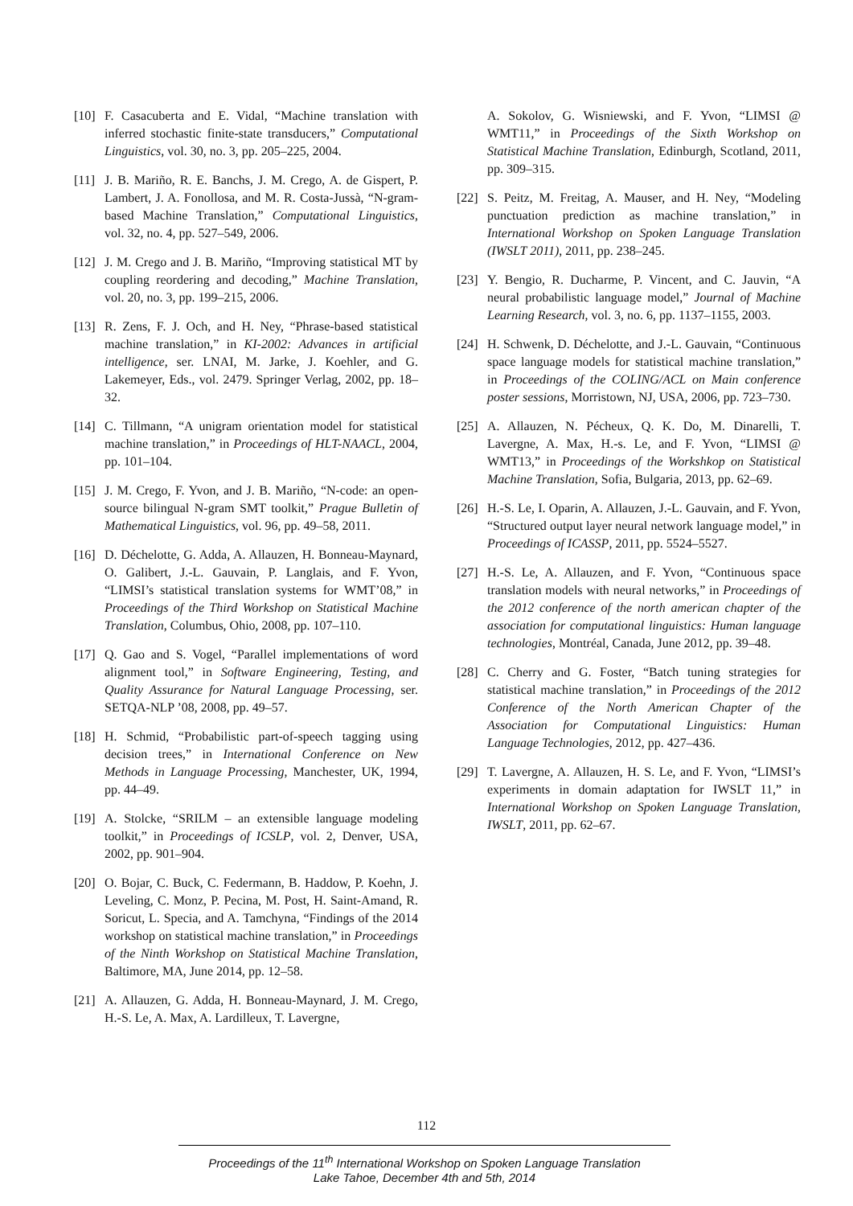[10] F. Casacuberta and E. Vidal, “Machine translation with inferred stochastic finite-state transducers,” Computational Linguistics, vol. 30, no. 3, pp. 205–225, 2004.
[11] J. B. Mariño, R. E. Banchs, J. M. Crego, A. de Gispert, P. Lambert, J. A. Fonollosa, and M. R. Costa-Jussà, “N-gram-based Machine Translation,” Computational Linguistics, vol. 32, no. 4, pp. 527–549, 2006.
[12] J. M. Crego and J. B. Mariño, “Improving statistical MT by coupling reordering and decoding,” Machine Translation, vol. 20, no. 3, pp. 199–215, 2006.
[13] R. Zens, F. J. Och, and H. Ney, “Phrase-based statistical machine translation,” in KI-2002: Advances in artificial intelligence, ser. LNAI, M. Jarke, J. Koehler, and G. Lakemeyer, Eds., vol. 2479. Springer Verlag, 2002, pp. 18–32.
[14] C. Tillmann, “A unigram orientation model for statistical machine translation,” in Proceedings of HLT-NAACL, 2004, pp. 101–104.
[15] J. M. Crego, F. Yvon, and J. B. Mariño, “N-code: an open-source bilingual N-gram SMT toolkit,” Prague Bulletin of Mathematical Linguistics, vol. 96, pp. 49–58, 2011.
[16] D. Déchelotte, G. Adda, A. Allauzen, H. Bonneau-Maynard, O. Galibert, J.-L. Gauvain, P. Langlais, and F. Yvon, “LIMSI’s statistical translation systems for WMT’08,” in Proceedings of the Third Workshop on Statistical Machine Translation, Columbus, Ohio, 2008, pp. 107–110.
[17] Q. Gao and S. Vogel, “Parallel implementations of word alignment tool,” in Software Engineering, Testing, and Quality Assurance for Natural Language Processing, ser. SETQA-NLP ’08, 2008, pp. 49–57.
[18] H. Schmid, “Probabilistic part-of-speech tagging using decision trees,” in International Conference on New Methods in Language Processing, Manchester, UK, 1994, pp. 44–49.
[19] A. Stolcke, “SRILM – an extensible language modeling toolkit,” in Proceedings of ICSLP, vol. 2, Denver, USA, 2002, pp. 901–904.
[20] O. Bojar, C. Buck, C. Federmann, B. Haddow, P. Koehn, J. Leveling, C. Monz, P. Pecina, M. Post, H. Saint-Amand, R. Soricut, L. Specia, and A. Tamchyna, “Findings of the 2014 workshop on statistical machine translation,” in Proceedings of the Ninth Workshop on Statistical Machine Translation, Baltimore, MA, June 2014, pp. 12–58.
[21] A. Allauzen, G. Adda, H. Bonneau-Maynard, J. M. Crego, H.-S. Le, A. Max, A. Lardilleux, T. Lavergne,
A. Sokolov, G. Wisniewski, and F. Yvon, “LIMSI @ WMT11,” in Proceedings of the Sixth Workshop on Statistical Machine Translation, Edinburgh, Scotland, 2011, pp. 309–315.
[22] S. Peitz, M. Freitag, A. Mauser, and H. Ney, “Modeling punctuation prediction as machine translation,” in International Workshop on Spoken Language Translation (IWSLT 2011), 2011, pp. 238–245.
[23] Y. Bengio, R. Ducharme, P. Vincent, and C. Jauvin, “A neural probabilistic language model,” Journal of Machine Learning Research, vol. 3, no. 6, pp. 1137–1155, 2003.
[24] H. Schwenk, D. Déchelotte, and J.-L. Gauvain, “Continuous space language models for statistical machine translation,” in Proceedings of the COLING/ACL on Main conference poster sessions, Morristown, NJ, USA, 2006, pp. 723–730.
[25] A. Allauzen, N. Pécheux, Q. K. Do, M. Dinarelli, T. Lavergne, A. Max, H.-s. Le, and F. Yvon, “LIMSI @ WMT13,” in Proceedings of the Workshkop on Statistical Machine Translation, Sofia, Bulgaria, 2013, pp. 62–69.
[26] H.-S. Le, I. Oparin, A. Allauzen, J.-L. Gauvain, and F. Yvon, “Structured output layer neural network language model,” in Proceedings of ICASSP, 2011, pp. 5524–5527.
[27] H.-S. Le, A. Allauzen, and F. Yvon, “Continuous space translation models with neural networks,” in Proceedings of the 2012 conference of the north american chapter of the association for computational linguistics: Human language technologies, Montréal, Canada, June 2012, pp. 39–48.
[28] C. Cherry and G. Foster, “Batch tuning strategies for statistical machine translation,” in Proceedings of the 2012 Conference of the North American Chapter of the Association for Computational Linguistics: Human Language Technologies, 2012, pp. 427–436.
[29] T. Lavergne, A. Allauzen, H. S. Le, and F. Yvon, “LIMSI’s experiments in domain adaptation for IWSLT 11,” in International Workshop on Spoken Language Translation, IWSLT, 2011, pp. 62–67.
112
Proceedings of the 11<sup>th</sup> International Workshop on Spoken Language Translation
Lake Tahoe, December 4th and 5th, 2014